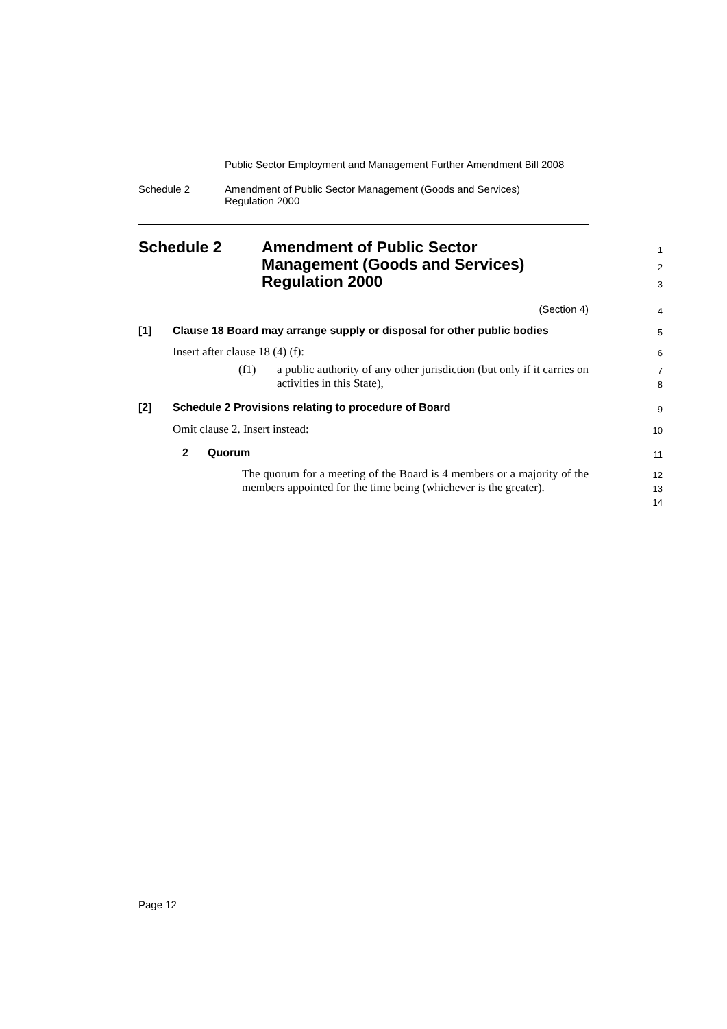Public Sector Employment and Management Further Amendment Bill 2008
Schedule 2 Amendment of Public Sector Management (Goods and Services)
Regulation 2000
Schedule 2 Amendment of Public Sector
Management (Goods and Services)
Regulation 2000
1
2
3
(Section 4)
4
[1] Clause 18 Board may arrange supply or disposal for other public bodies
5
Insert after clause 18 (4) (f):
6
(f1) a public authority of any other jurisdiction (but only if it carries on activities in this State),
7
8
[2] Schedule 2 Provisions relating to procedure of Board
9
Omit clause 2. Insert instead:
10
2 Quorum
11
The quorum for a meeting of the Board is 4 members or a majority of the members appointed for the time being (whichever is the greater).
12
13
14
Page 12